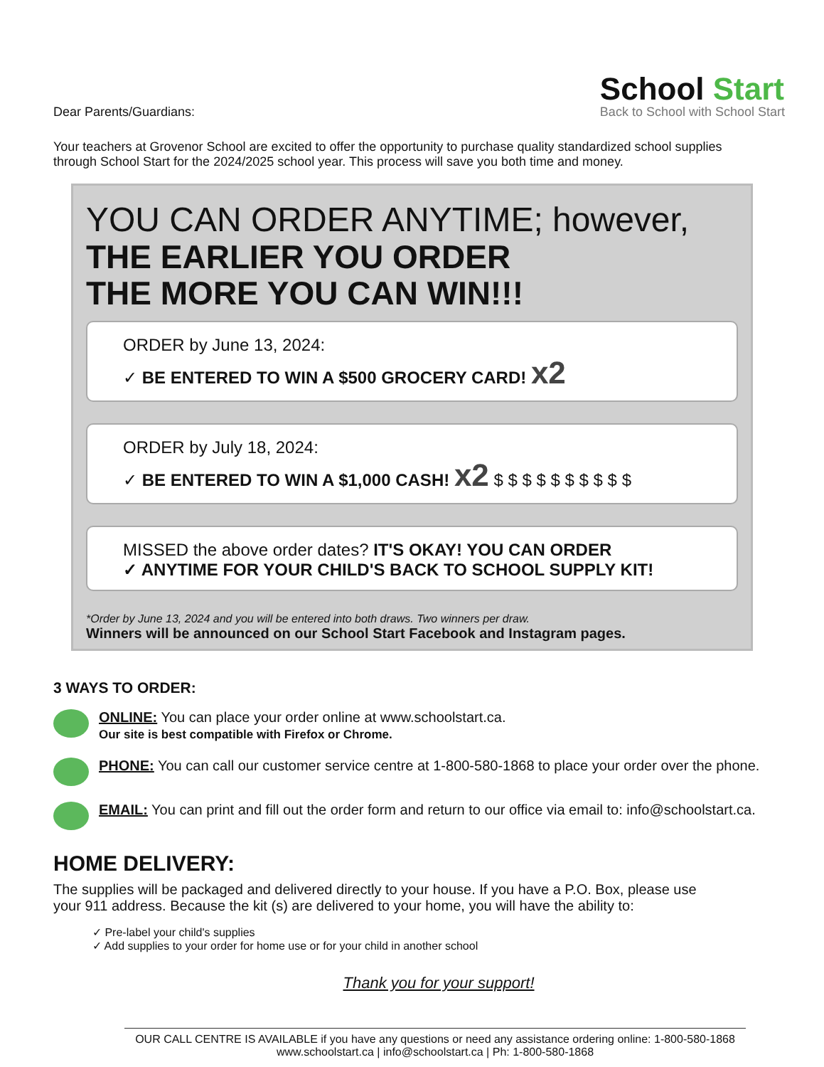Dear Parents/Guardians:
School Start
Back to School with School Start
Your teachers at Grovenor School are excited to offer the opportunity to purchase quality standardized school supplies through School Start for the 2024/2025 school year. This process will save you both time and money.
YOU CAN ORDER ANYTIME; however,
THE EARLIER YOU ORDER
THE MORE YOU CAN WIN!!!
ORDER by June 13, 2024:
✓ BE ENTERED TO WIN A $500 GROCERY CARD! x2
ORDER by July 18, 2024:
✓ BE ENTERED TO WIN A $1,000 CASH! x2 $ $ $ $ $ $ $ $ $ $
MISSED the above order dates? IT'S OKAY! YOU CAN ORDER
✓ ANYTIME FOR YOUR CHILD'S BACK TO SCHOOL SUPPLY KIT!
*Order by June 13, 2024 and you will be entered into both draws. Two winners per draw.
Winners will be announced on our School Start Facebook and Instagram pages.
3 WAYS TO ORDER:
ONLINE: You can place your order online at www.schoolstart.ca.
Our site is best compatible with Firefox or Chrome.
PHONE: You can call our customer service centre at 1-800-580-1868 to place your order over the phone.
EMAIL: You can print and fill out the order form and return to our office via email to: info@schoolstart.ca.
HOME DELIVERY:
The supplies will be packaged and delivered directly to your house. If you have a P.O. Box, please use your 911 address. Because the kit (s) are delivered to your home, you will have the ability to:
✓ Pre-label your child's supplies
✓ Add supplies to your order for home use or for your child in another school
Thank you for your support!
OUR CALL CENTRE IS AVAILABLE if you have any questions or need any assistance ordering online: 1-800-580-1868
www.schoolstart.ca | info@schoolstart.ca | Ph: 1-800-580-1868